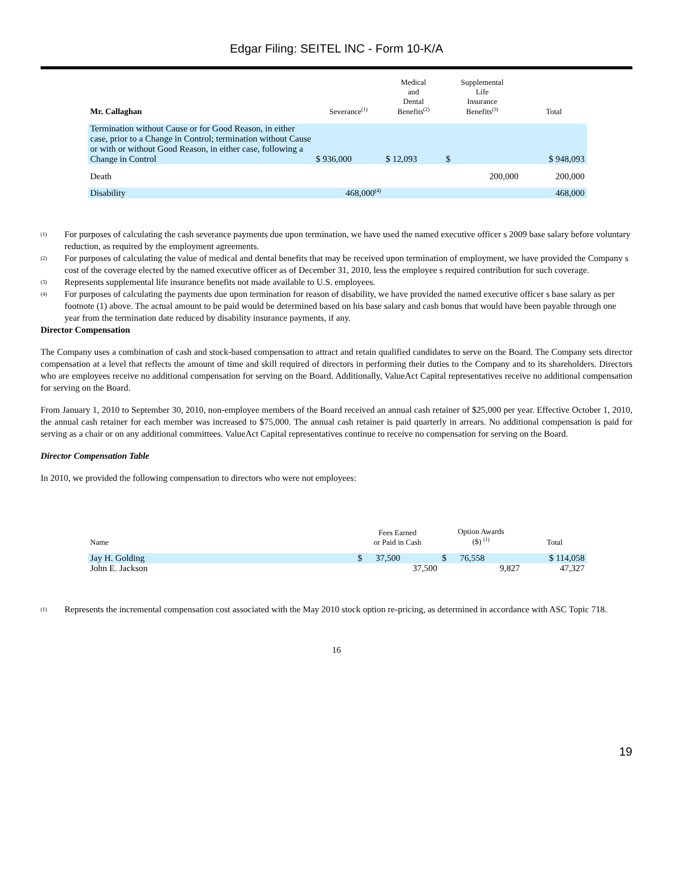Edgar Filing: SEITEL INC - Form 10-K/A
| Mr. Callaghan | Severance<sup>(1)</sup> | Medical and Dental Benefits<sup>(2)</sup> | Supplemental Life Insurance Benefits<sup>(3)</sup> | Total |
| --- | --- | --- | --- | --- |
| Termination without Cause or for Good Reason, in either case, prior to a Change in Control; termination without Cause or with or without Good Reason, in either case, following a Change in Control | $ 936,000 | $ 12,093 | $ | $ 948,093 |
| Death | | | 200,000 | 200,000 |
| Disability | 468,000<sup>(4)</sup> | | | 468,000 |
(1) For purposes of calculating the cash severance payments due upon termination, we have used the named executive officer s 2009 base salary before voluntary reduction, as required by the employment agreements.
(2) For purposes of calculating the value of medical and dental benefits that may be received upon termination of employment, we have provided the Company s cost of the coverage elected by the named executive officer as of December 31, 2010, less the employee s required contribution for such coverage.
(3) Represents supplemental life insurance benefits not made available to U.S. employees.
(4) For purposes of calculating the payments due upon termination for reason of disability, we have provided the named executive officer s base salary as per footnote (1) above. The actual amount to be paid would be determined based on his base salary and cash bonus that would have been payable through one year from the termination date reduced by disability insurance payments, if any.
Director Compensation
The Company uses a combination of cash and stock-based compensation to attract and retain qualified candidates to serve on the Board. The Company sets director compensation at a level that reflects the amount of time and skill required of directors in performing their duties to the Company and to its shareholders. Directors who are employees receive no additional compensation for serving on the Board. Additionally, ValueAct Capital representatives receive no additional compensation for serving on the Board.
From January 1, 2010 to September 30, 2010, non-employee members of the Board received an annual cash retainer of $25,000 per year. Effective October 1, 2010, the annual cash retainer for each member was increased to $75,000. The annual cash retainer is paid quarterly in arrears. No additional compensation is paid for serving as a chair or on any additional committees. ValueAct Capital representatives continue to receive no compensation for serving on the Board.
Director Compensation Table
In 2010, we provided the following compensation to directors who were not employees:
| Name | Fees Earned or Paid in Cash | Option Awards ($) <sup>(1)</sup> | Total |
| --- | --- | --- | --- |
| Jay H. Golding | $ 37,500 | $ 76,558 | $ 114,058 |
| John E. Jackson | 37,500 | 9,827 | 47,327 |
(1) Represents the incremental compensation cost associated with the May 2010 stock option re-pricing, as determined in accordance with ASC Topic 718.
16
19